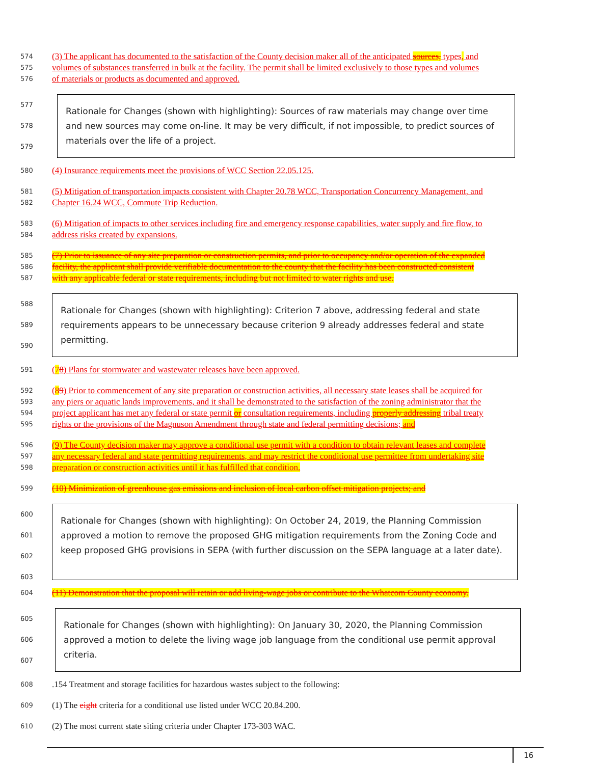574 (3) The applicant has documented to the satisfaction of the County decision maker all of the anticipated sources, types, and
575 volumes of substances transferred in bulk at the facility. The permit shall be limited exclusively to those types and volumes
576 of materials or products as documented and approved.
577
578
579
Rationale for Changes (shown with highlighting): Sources of raw materials may change over time and new sources may come on-line. It may be very difficult, if not impossible, to predict sources of materials over the life of a project.
580 (4) Insurance requirements meet the provisions of WCC Section 22.05.125.
581 (5) Mitigation of transportation impacts consistent with Chapter 20.78 WCC, Transportation Concurrency Management, and
582 Chapter 16.24 WCC, Commute Trip Reduction.
583 (6) Mitigation of impacts to other services including fire and emergency response capabilities, water supply and fire flow, to
584 address risks created by expansions.
585 (7) Prior to issuance of any site preparation or construction permits, and prior to occupancy and/or operation of the expanded
586 facility, the applicant shall provide verifiable documentation to the county that the facility has been constructed consistent
587 with any applicable federal or state requirements, including but not limited to water rights and use.
588
589
590
Rationale for Changes (shown with highlighting): Criterion 7 above, addressing federal and state requirements appears to be unnecessary because criterion 9 already addresses federal and state permitting.
591 (78) Plans for stormwater and wastewater releases have been approved.
592 (89) Prior to commencement of any site preparation or construction activities, all necessary state leases shall be acquired for
593 any piers or aquatic lands improvements, and it shall be demonstrated to the satisfaction of the zoning administrator that the
594 project applicant has met any federal or state permit or consultation requirements, including properly addressing tribal treaty
595 rights or the provisions of the Magnuson Amendment through state and federal permitting decisions; and
596 (9) The County decision maker may approve a conditional use permit with a condition to obtain relevant leases and complete
597 any necessary federal and state permitting requirements, and may restrict the conditional use permittee from undertaking site
598 preparation or construction activities until it has fulfilled that condition.
599 (10) Minimization of greenhouse gas emissions and inclusion of local carbon offset mitigation projects; and
600
601
602
603
Rationale for Changes (shown with highlighting): On October 24, 2019, the Planning Commission approved a motion to remove the proposed GHG mitigation requirements from the Zoning Code and keep proposed GHG provisions in SEPA (with further discussion on the SEPA language at a later date).
604 (11) Demonstration that the proposal will retain or add living-wage jobs or contribute to the Whatcom County economy.
605
606
607
Rationale for Changes (shown with highlighting): On January 30, 2020, the Planning Commission approved a motion to delete the living wage job language from the conditional use permit approval criteria.
608.154 Treatment and storage facilities for hazardous wastes subject to the following:
609 (1) The eight criteria for a conditional use listed under WCC 20.84.200.
610 (2) The most current state siting criteria under Chapter 173-303 WAC.
16